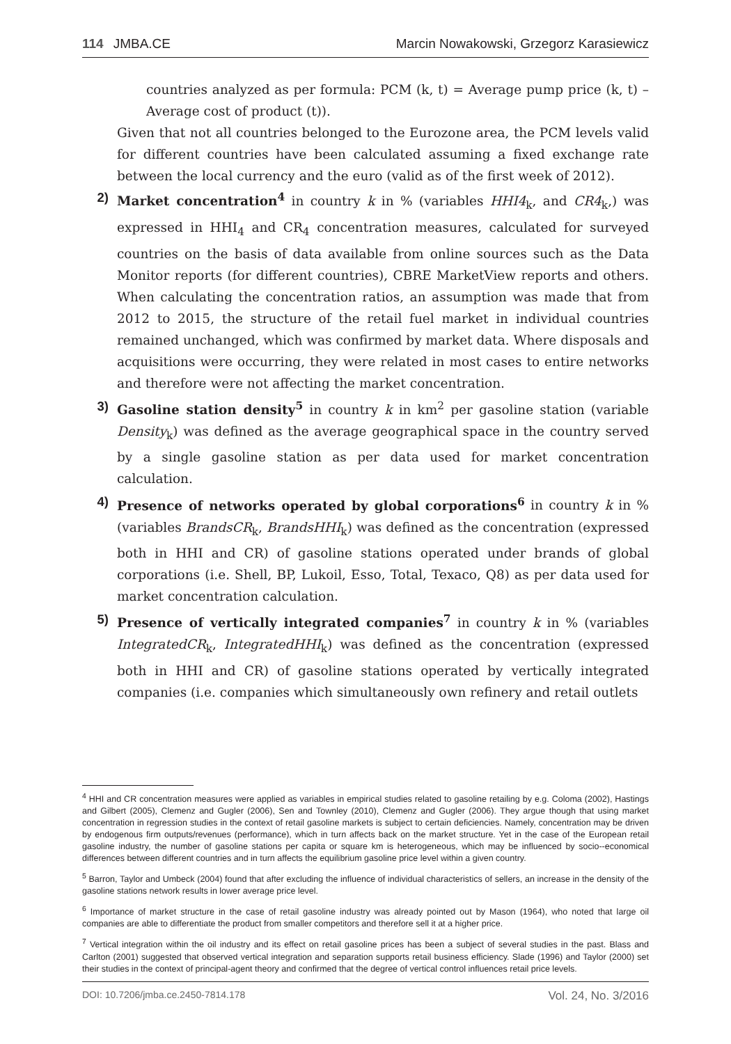114 JMBA.CE Marcin Nowakowski, Grzegorz Karasiewicz
countries analyzed as per formula: PCM (k, t) = Average pump price (k, t) – Average cost of product (t)).
Given that not all countries belonged to the Eurozone area, the PCM levels valid for different countries have been calculated assuming a fixed exchange rate between the local currency and the euro (valid as of the first week of 2012).
2) Market concentration<sup>4</sup> in country k in % (variables HHI4<sub>k</sub>, and CR4<sub>k</sub>,) was expressed in HHI<sub>4</sub> and CR<sub>4</sub> concentration measures, calculated for surveyed countries on the basis of data available from online sources such as the Data Monitor reports (for different countries), CBRE MarketView reports and others. When calculating the concentration ratios, an assumption was made that from 2012 to 2015, the structure of the retail fuel market in individual countries remained unchanged, which was confirmed by market data. Where disposals and acquisitions were occurring, they were related in most cases to entire networks and therefore were not affecting the market concentration.
3) Gasoline station density<sup>5</sup> in country k in km<sup>2</sup> per gasoline station (variable Density<sub>k</sub>) was defined as the average geographical space in the country served by a single gasoline station as per data used for market concentration calculation.
4) Presence of networks operated by global corporations<sup>6</sup> in country k in % (variables BrandsCR<sub>k</sub>, BrandsHHI<sub>k</sub>) was defined as the concentration (expressed both in HHI and CR) of gasoline stations operated under brands of global corporations (i.e. Shell, BP, Lukoil, Esso, Total, Texaco, Q8) as per data used for market concentration calculation.
5) Presence of vertically integrated companies<sup>7</sup> in country k in % (variables IntegratedCR<sub>k</sub>, IntegratedHHI<sub>k</sub>) was defined as the concentration (expressed both in HHI and CR) of gasoline stations operated by vertically integrated companies (i.e. companies which simultaneously own refinery and retail outlets
<sup>4</sup> HHI and CR concentration measures were applied as variables in empirical studies related to gasoline retailing by e.g. Coloma (2002), Hastings and Gilbert (2005), Clemenz and Gugler (2006), Sen and Townley (2010), Clemenz and Gugler (2006). They argue though that using market concentration in regression studies in the context of retail gasoline markets is subject to certain deficiencies. Namely, concentration may be driven by endogenous firm outputs/revenues (performance), which in turn affects back on the market structure. Yet in the case of the European retail gasoline industry, the number of gasoline stations per capita or square km is heterogeneous, which may be influenced by socio--economical differences between different countries and in turn affects the equilibrium gasoline price level within a given country.
<sup>5</sup> Barron, Taylor and Umbeck (2004) found that after excluding the influence of individual characteristics of sellers, an increase in the density of the gasoline stations network results in lower average price level.
<sup>6</sup> Importance of market structure in the case of retail gasoline industry was already pointed out by Mason (1964), who noted that large oil companies are able to differentiate the product from smaller competitors and therefore sell it at a higher price.
<sup>7</sup> Vertical integration within the oil industry and its effect on retail gasoline prices has been a subject of several studies in the past. Blass and Carlton (2001) suggested that observed vertical integration and separation supports retail business efficiency. Slade (1996) and Taylor (2000) set their studies in the context of principal-agent theory and confirmed that the degree of vertical control influences retail price levels.
DOI: 10.7206/jmba.ce.2450-7814.178 Vol. 24, No. 3/2016